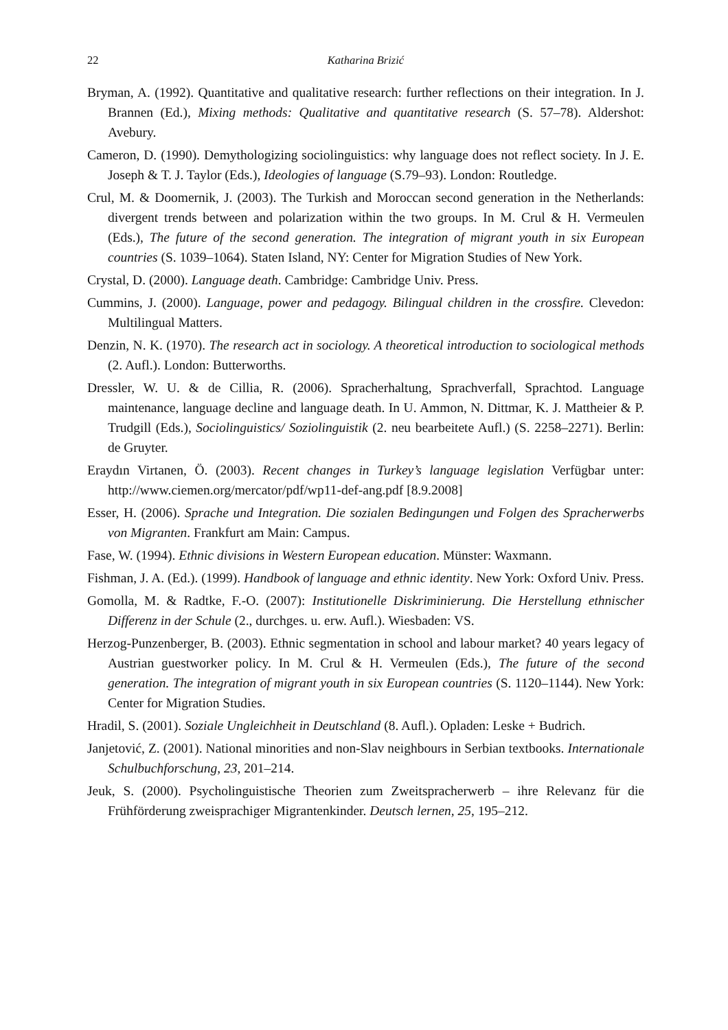22 Katharina Brizić
Bryman, A. (1992). Quantitative and qualitative research: further reflections on their integration. In J. Brannen (Ed.), Mixing methods: Qualitative and quantitative research (S. 57–78). Aldershot: Avebury.
Cameron, D. (1990). Demythologizing sociolinguistics: why language does not reflect society. In J. E. Joseph & T. J. Taylor (Eds.), Ideologies of language (S.79–93). London: Routledge.
Crul, M. & Doomernik, J. (2003). The Turkish and Moroccan second generation in the Netherlands: divergent trends between and polarization within the two groups. In M. Crul & H. Vermeulen (Eds.), The future of the second generation. The integration of migrant youth in six European countries (S. 1039–1064). Staten Island, NY: Center for Migration Studies of New York.
Crystal, D. (2000). Language death. Cambridge: Cambridge Univ. Press.
Cummins, J. (2000). Language, power and pedagogy. Bilingual children in the crossfire. Clevedon: Multilingual Matters.
Denzin, N. K. (1970). The research act in sociology. A theoretical introduction to sociological methods (2. Aufl.). London: Butterworths.
Dressler, W. U. & de Cillia, R. (2006). Spracherhaltung, Sprachverfall, Sprachtod. Language maintenance, language decline and language death. In U. Ammon, N. Dittmar, K. J. Mattheier & P. Trudgill (Eds.), Sociolinguistics/ Soziolinguistik (2. neu bearbeitete Aufl.) (S. 2258–2271). Berlin: de Gruyter.
Eraydın Virtanen, Ö. (2003). Recent changes in Turkey’s language legislation Verfügbar unter: http://www.ciemen.org/mercator/pdf/wp11-def-ang.pdf [8.9.2008]
Esser, H. (2006). Sprache und Integration. Die sozialen Bedingungen und Folgen des Spracherwerbs von Migranten. Frankfurt am Main: Campus.
Fase, W. (1994). Ethnic divisions in Western European education. Münster: Waxmann.
Fishman, J. A. (Ed.). (1999). Handbook of language and ethnic identity. New York: Oxford Univ. Press.
Gomolla, M. & Radtke, F.-O. (2007): Institutionelle Diskriminierung. Die Herstellung ethnischer Differenz in der Schule (2., durchges. u. erw. Aufl.). Wiesbaden: VS.
Herzog-Punzenberger, B. (2003). Ethnic segmentation in school and labour market? 40 years legacy of Austrian guestworker policy. In M. Crul & H. Vermeulen (Eds.), The future of the second generation. The integration of migrant youth in six European countries (S. 1120–1144). New York: Center for Migration Studies.
Hradil, S. (2001). Soziale Ungleichheit in Deutschland (8. Aufl.). Opladen: Leske + Budrich.
Janjetović, Z. (2001). National minorities and non-Slav neighbours in Serbian textbooks. Internationale Schulbuchforschung, 23, 201–214.
Jeuk, S. (2000). Psycholinguistische Theorien zum Zweitspracherwerb – ihre Relevanz für die Frühförderung zweisprachiger Migrantenkinder. Deutsch lernen, 25, 195–212.